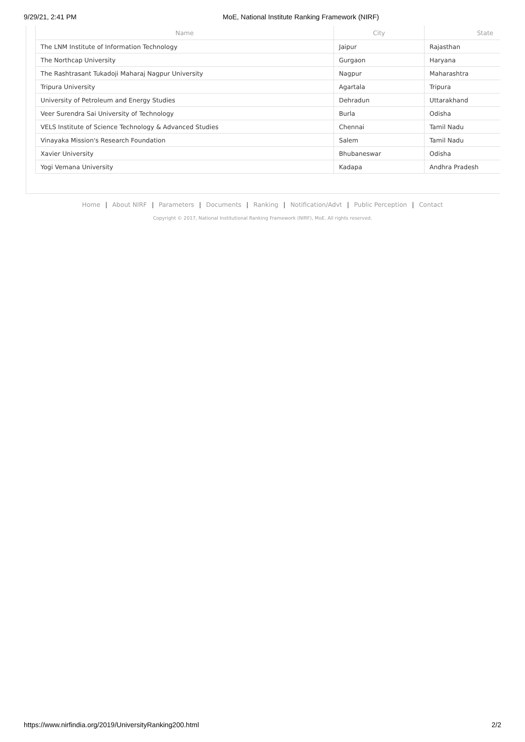9/29/21, 2:41 PM MoE, National Institute Ranking Framework (NIRF)
| Name | City | State |
| --- | --- | --- |
| The LNM Institute of Information Technology | Jaipur | Rajasthan |
| The Northcap University | Gurgaon | Haryana |
| The Rashtrasant Tukadoji Maharaj Nagpur University | Nagpur | Maharashtra |
| Tripura University | Agartala | Tripura |
| University of Petroleum and Energy Studies | Dehradun | Uttarakhand |
| Veer Surendra Sai University of Technology | Burla | Odisha |
| VELS Institute of Science Technology & Advanced Studies | Chennai | Tamil Nadu |
| Vinayaka Mission's Research Foundation | Salem | Tamil Nadu |
| Xavier University | Bhubaneswar | Odisha |
| Yogi Vemana University | Kadapa | Andhra Pradesh |
Home | About NIRF | Parameters | Documents | Ranking | Notification/Advt | Public Perception | Contact
Copyright © 2017, National Institutional Ranking Framework (NIRF), MoE. All rights reserved.
https://www.nirfindia.org/2019/UniversityRanking200.html
2/2